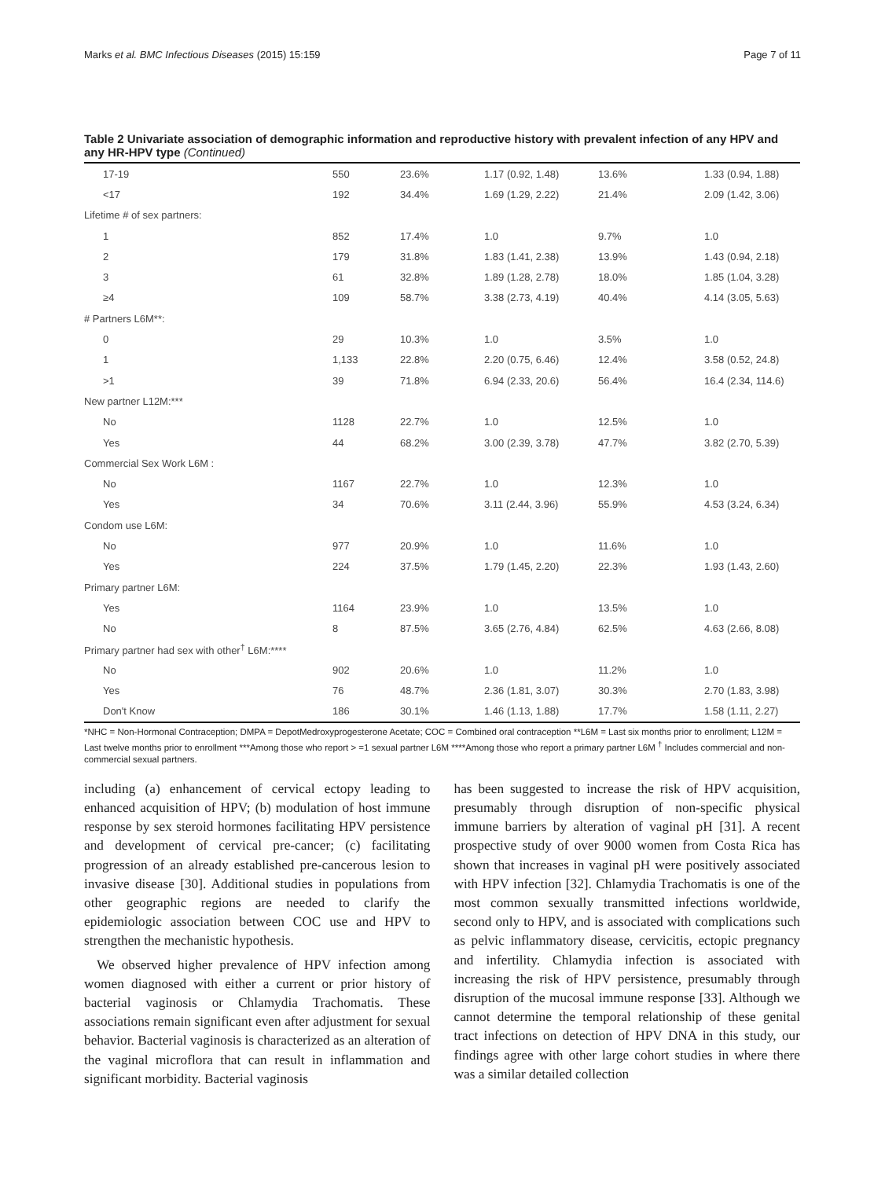Marks et al. BMC Infectious Diseases (2015) 15:159 Page 7 of 11
Table 2 Univariate association of demographic information and reproductive history with prevalent infection of any HPV and any HR-HPV type (Continued)
| 17-19 | 550 | 23.6% | 1.17 (0.92, 1.48) | 13.6% | 1.33 (0.94, 1.88) |
| <17 | 192 | 34.4% | 1.69 (1.29, 2.22) | 21.4% | 2.09 (1.42, 3.06) |
| Lifetime # of sex partners: | | | | | |
| 1 | 852 | 17.4% | 1.0 | 9.7% | 1.0 |
| 2 | 179 | 31.8% | 1.83 (1.41, 2.38) | 13.9% | 1.43 (0.94, 2.18) |
| 3 | 61 | 32.8% | 1.89 (1.28, 2.78) | 18.0% | 1.85 (1.04, 3.28) |
| ≥4 | 109 | 58.7% | 3.38 (2.73, 4.19) | 40.4% | 4.14 (3.05, 5.63) |
| # Partners L6M**: | | | | | |
| 0 | 29 | 10.3% | 1.0 | 3.5% | 1.0 |
| 1 | 1,133 | 22.8% | 2.20 (0.75, 6.46) | 12.4% | 3.58 (0.52, 24.8) |
| >1 | 39 | 71.8% | 6.94 (2.33, 20.6) | 56.4% | 16.4 (2.34, 114.6) |
| New partner L12M:*** | | | | | |
| No | 1128 | 22.7% | 1.0 | 12.5% | 1.0 |
| Yes | 44 | 68.2% | 3.00 (2.39, 3.78) | 47.7% | 3.82 (2.70, 5.39) |
| Commercial Sex Work L6M : | | | | | |
| No | 1167 | 22.7% | 1.0 | 12.3% | 1.0 |
| Yes | 34 | 70.6% | 3.11 (2.44, 3.96) | 55.9% | 4.53 (3.24, 6.34) |
| Condom use L6M: | | | | | |
| No | 977 | 20.9% | 1.0 | 11.6% | 1.0 |
| Yes | 224 | 37.5% | 1.79 (1.45, 2.20) | 22.3% | 1.93 (1.43, 2.60) |
| Primary partner L6M: | | | | | |
| Yes | 1164 | 23.9% | 1.0 | 13.5% | 1.0 |
| No | 8 | 87.5% | 3.65 (2.76, 4.84) | 62.5% | 4.63 (2.66, 8.08) |
| Primary partner had sex with other<sup>†</sup> L6M:**** | | | | | |
| No | 902 | 20.6% | 1.0 | 11.2% | 1.0 |
| Yes | 76 | 48.7% | 2.36 (1.81, 3.07) | 30.3% | 2.70 (1.83, 3.98) |
| Don't Know | 186 | 30.1% | 1.46 (1.13, 1.88) | 17.7% | 1.58 (1.11, 2.27) |
*NHC = Non-Hormonal Contraception; DMPA = DepotMedroxyprogesterone Acetate; COC = Combined oral contraception **L6M = Last six months prior to enrollment; L12M = Last twelve months prior to enrollment ***Among those who report > =1 sexual partner L6M ****Among those who report a primary partner L6M <sup>†</sup> Includes commercial and non-commercial sexual partners.
including (a) enhancement of cervical ectopy leading to enhanced acquisition of HPV; (b) modulation of host immune response by sex steroid hormones facilitating HPV persistence and development of cervical pre-cancer; (c) facilitating progression of an already established pre-cancerous lesion to invasive disease [30]. Additional studies in populations from other geographic regions are needed to clarify the epidemiologic association between COC use and HPV to strengthen the mechanistic hypothesis.
We observed higher prevalence of HPV infection among women diagnosed with either a current or prior history of bacterial vaginosis or Chlamydia Trachomatis. These associations remain significant even after adjustment for sexual behavior. Bacterial vaginosis is characterized as an alteration of the vaginal microflora that can result in inflammation and significant morbidity. Bacterial vaginosis
has been suggested to increase the risk of HPV acquisition, presumably through disruption of non-specific physical immune barriers by alteration of vaginal pH [31]. A recent prospective study of over 9000 women from Costa Rica has shown that increases in vaginal pH were positively associated with HPV infection [32]. Chlamydia Trachomatis is one of the most common sexually transmitted infections worldwide, second only to HPV, and is associated with complications such as pelvic inflammatory disease, cervicitis, ectopic pregnancy and infertility. Chlamydia infection is associated with increasing the risk of HPV persistence, presumably through disruption of the mucosal immune response [33]. Although we cannot determine the temporal relationship of these genital tract infections on detection of HPV DNA in this study, our findings agree with other large cohort studies in where there was a similar detailed collection